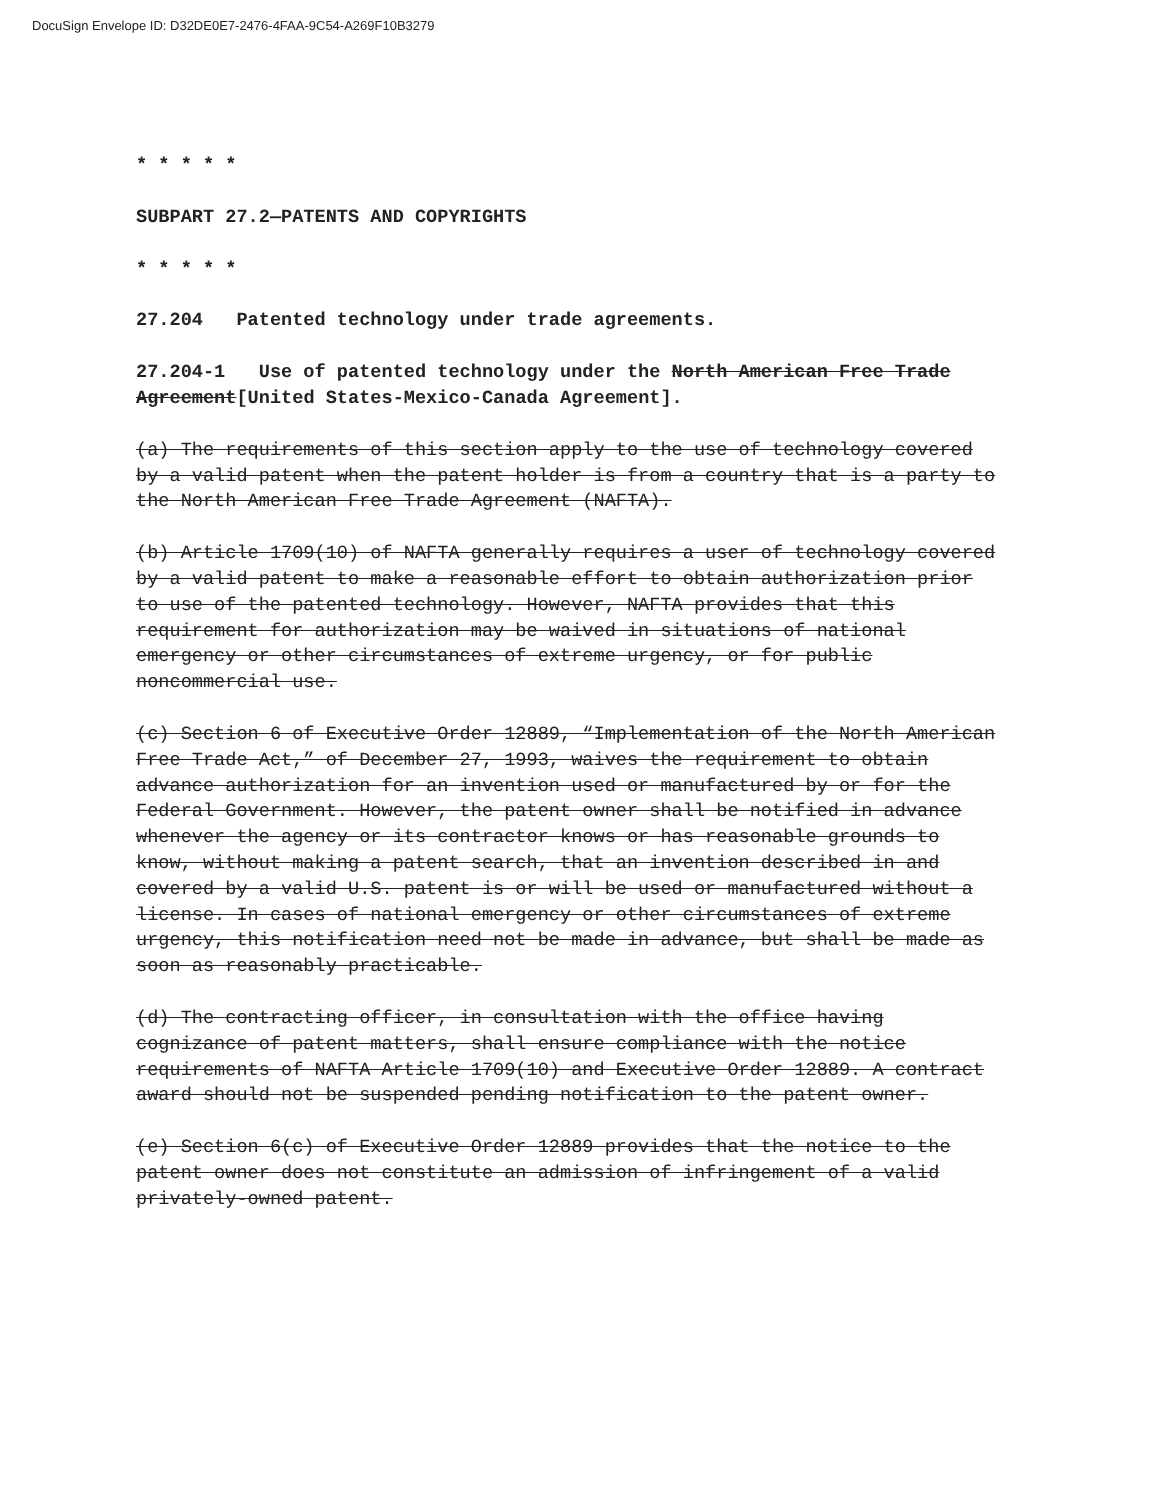DocuSign Envelope ID: D32DE0E7-2476-4FAA-9C54-A269F10B3279
* * * * *
SUBPART 27.2—PATENTS AND COPYRIGHTS
* * * * *
27.204 Patented technology under trade agreements.
27.204-1 Use of patented technology under the North American Free Trade Agreement[United States-Mexico-Canada Agreement].
(a) The requirements of this section apply to the use of technology covered by a valid patent when the patent holder is from a country that is a party to the North American Free Trade Agreement (NAFTA).
(b) Article 1709(10) of NAFTA generally requires a user of technology covered by a valid patent to make a reasonable effort to obtain authorization prior to use of the patented technology. However, NAFTA provides that this requirement for authorization may be waived in situations of national emergency or other circumstances of extreme urgency, or for public noncommercial use.
(c) Section 6 of Executive Order 12889, “Implementation of the North American Free Trade Act,” of December 27, 1993, waives the requirement to obtain advance authorization for an invention used or manufactured by or for the Federal Government. However, the patent owner shall be notified in advance whenever the agency or its contractor knows or has reasonable grounds to know, without making a patent search, that an invention described in and covered by a valid U.S. patent is or will be used or manufactured without a license. In cases of national emergency or other circumstances of extreme urgency, this notification need not be made in advance, but shall be made as soon as reasonably practicable.
(d) The contracting officer, in consultation with the office having cognizance of patent matters, shall ensure compliance with the notice requirements of NAFTA Article 1709(10) and Executive Order 12889. A contract award should not be suspended pending notification to the patent owner.
(e) Section 6(c) of Executive Order 12889 provides that the notice to the patent owner does not constitute an admission of infringement of a valid privately-owned patent.